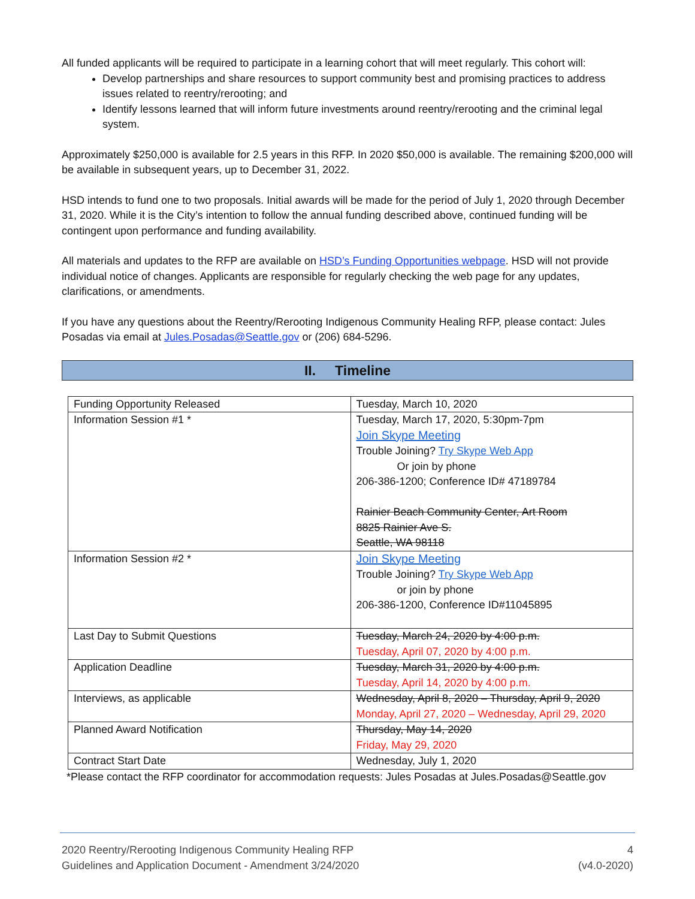All funded applicants will be required to participate in a learning cohort that will meet regularly. This cohort will:
Develop partnerships and share resources to support community best and promising practices to address issues related to reentry/rerooting; and
Identify lessons learned that will inform future investments around reentry/rerooting and the criminal legal system.
Approximately $250,000 is available for 2.5 years in this RFP. In 2020 $50,000 is available. The remaining $200,000 will be available in subsequent years, up to December 31, 2022.
HSD intends to fund one to two proposals. Initial awards will be made for the period of July 1, 2020 through December 31, 2020. While it is the City’s intention to follow the annual funding described above, continued funding will be contingent upon performance and funding availability.
All materials and updates to the RFP are available on HSD’s Funding Opportunities webpage. HSD will not provide individual notice of changes. Applicants are responsible for regularly checking the web page for any updates, clarifications, or amendments.
If you have any questions about the Reentry/Rerooting Indigenous Community Healing RFP, please contact: Jules Posadas via email at Jules.Posadas@Seattle.gov or (206) 684-5296.
II. Timeline
| Funding Opportunity Released | Tuesday, March 10, 2020 |
| Information Session #1 * | Tuesday, March 17, 2020, 5:30pm-7pm Join Skype Meeting Trouble Joining? Try Skype Web App Or join by phone 206-386-1200; Conference ID# 47189784 Rainier Beach Community Center, Art Room 8825 Rainier Ave S. Seattle, WA 98118 |
| Information Session #2 * | Join Skype Meeting Trouble Joining? Try Skype Web App or join by phone 206-386-1200, Conference ID#11045895 |
| Last Day to Submit Questions | Tuesday, March 24, 2020 by 4:00 p.m. Tuesday, April 07, 2020 by 4:00 p.m. |
| Application Deadline | Tuesday, March 31, 2020 by 4:00 p.m. Tuesday, April 14, 2020 by 4:00 p.m. |
| Interviews, as applicable | Wednesday, April 8, 2020 – Thursday, April 9, 2020 Monday, April 27, 2020 – Wednesday, April 29, 2020 |
| Planned Award Notification | Thursday, May 14, 2020 Friday, May 29, 2020 |
| Contract Start Date | Wednesday, July 1, 2020 |
*Please contact the RFP coordinator for accommodation requests: Jules Posadas at Jules.Posadas@Seattle.gov
2020 Reentry/Rerooting Indigenous Community Healing RFP
Guidelines and Application Document - Amendment 3/24/2020
4
(v4.0-2020)